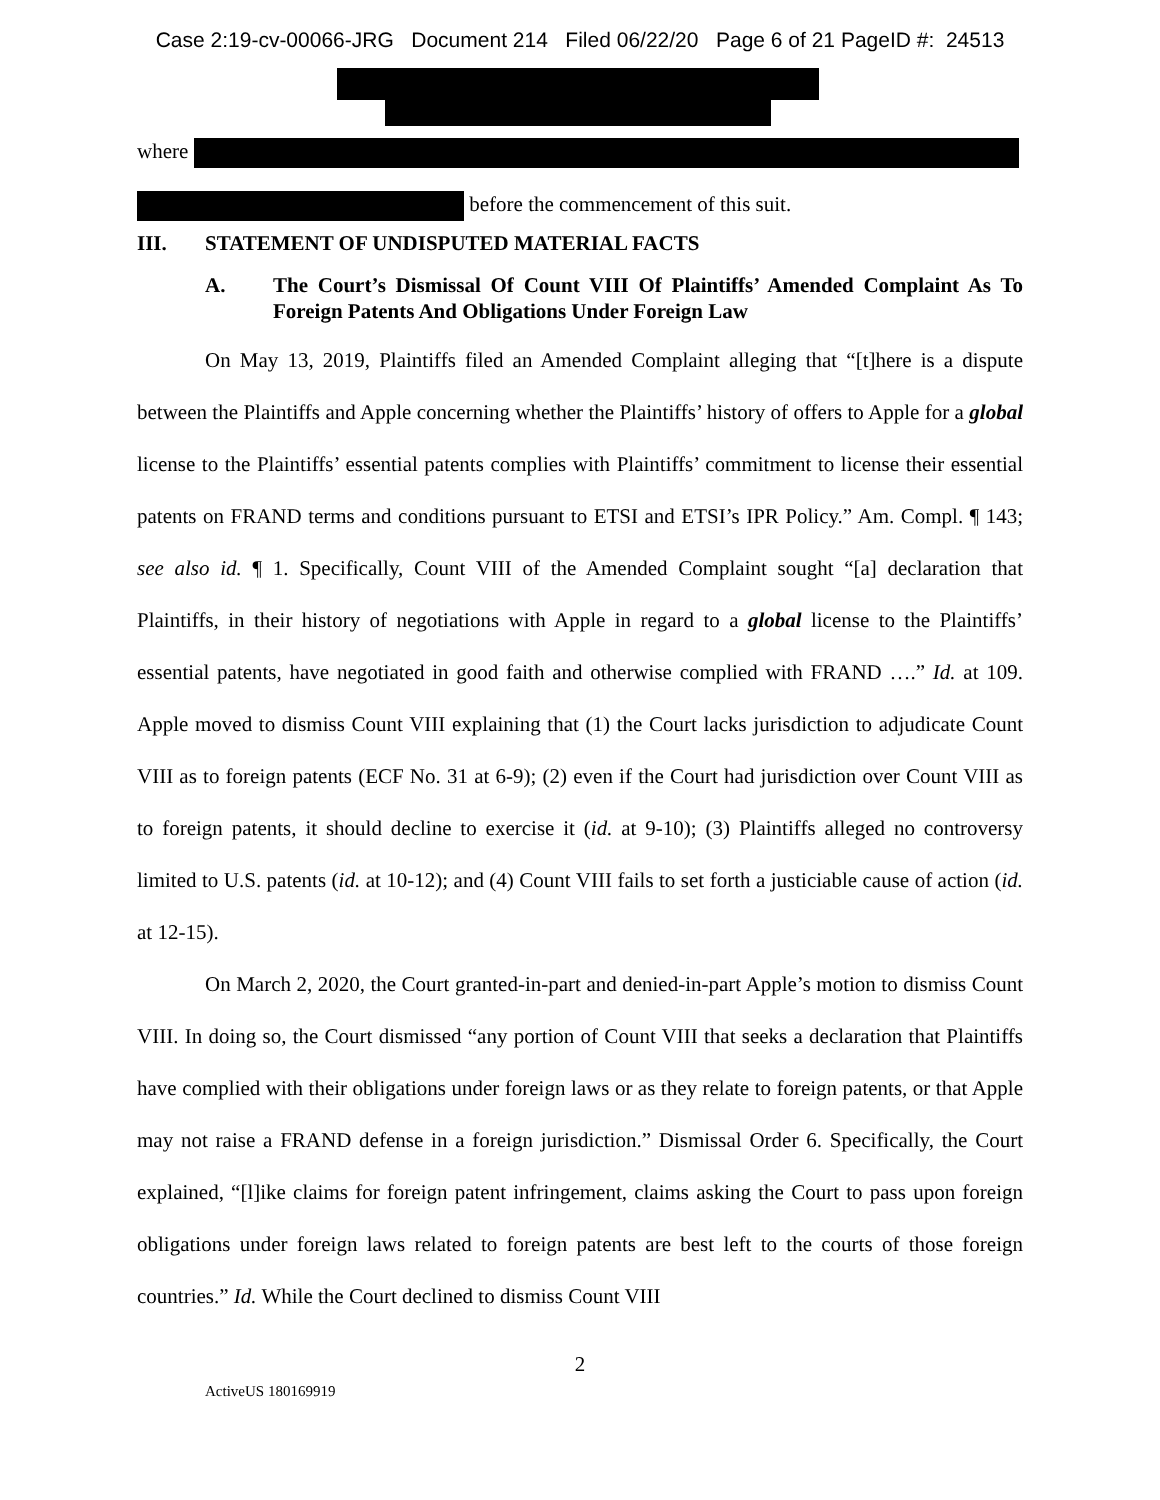Case 2:19-cv-00066-JRG Document 214 Filed 06/22/20 Page 6 of 21 PageID #: 24513
where
before the commencement of this suit.
III. STATEMENT OF UNDISPUTED MATERIAL FACTS
A. The Court’s Dismissal Of Count VIII Of Plaintiffs’ Amended Complaint As To Foreign Patents And Obligations Under Foreign Law
On May 13, 2019, Plaintiffs filed an Amended Complaint alleging that “[t]here is a dispute between the Plaintiffs and Apple concerning whether the Plaintiffs’ history of offers to Apple for a global license to the Plaintiffs’ essential patents complies with Plaintiffs’ commitment to license their essential patents on FRAND terms and conditions pursuant to ETSI and ETSI’s IPR Policy.” Am. Compl. ¶ 143; see also id. ¶ 1. Specifically, Count VIII of the Amended Complaint sought “[a] declaration that Plaintiffs, in their history of negotiations with Apple in regard to a global license to the Plaintiffs’ essential patents, have negotiated in good faith and otherwise complied with FRAND ….” Id. at 109. Apple moved to dismiss Count VIII explaining that (1) the Court lacks jurisdiction to adjudicate Count VIII as to foreign patents (ECF No. 31 at 6-9); (2) even if the Court had jurisdiction over Count VIII as to foreign patents, it should decline to exercise it (id. at 9-10); (3) Plaintiffs alleged no controversy limited to U.S. patents (id. at 10-12); and (4) Count VIII fails to set forth a justiciable cause of action (id. at 12-15).
On March 2, 2020, the Court granted-in-part and denied-in-part Apple’s motion to dismiss Count VIII. In doing so, the Court dismissed “any portion of Count VIII that seeks a declaration that Plaintiffs have complied with their obligations under foreign laws or as they relate to foreign patents, or that Apple may not raise a FRAND defense in a foreign jurisdiction.” Dismissal Order 6. Specifically, the Court explained, “[l]ike claims for foreign patent infringement, claims asking the Court to pass upon foreign obligations under foreign laws related to foreign patents are best left to the courts of those foreign countries.” Id. While the Court declined to dismiss Count VIII
2
ActiveUS 180169919